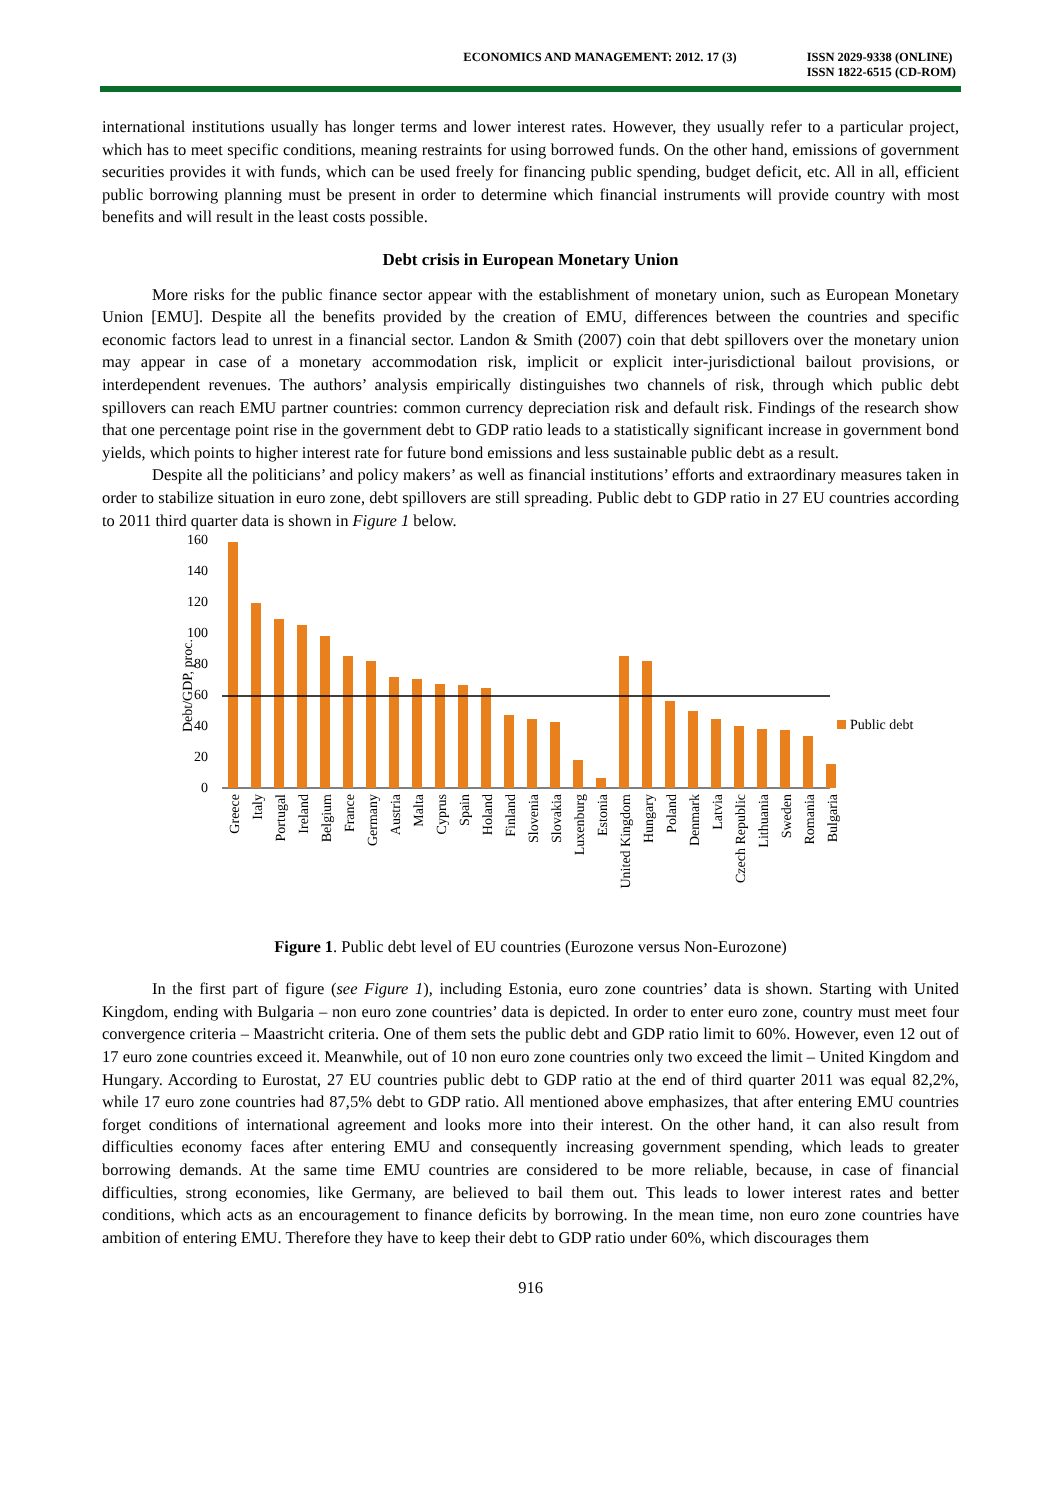ECONOMICS AND MANAGEMENT: 2012. 17 (3)
ISSN 2029-9338 (ONLINE)
ISSN 1822-6515 (CD-ROM)
international institutions usually has longer terms and lower interest rates. However, they usually refer to a particular project, which has to meet specific conditions, meaning restraints for using borrowed funds. On the other hand, emissions of government securities provides it with funds, which can be used freely for financing public spending, budget deficit, etc. All in all, efficient public borrowing planning must be present in order to determine which financial instruments will provide country with most benefits and will result in the least costs possible.
Debt crisis in European Monetary Union
More risks for the public finance sector appear with the establishment of monetary union, such as European Monetary Union [EMU]. Despite all the benefits provided by the creation of EMU, differences between the countries and specific economic factors lead to unrest in a financial sector. Landon & Smith (2007) coin that debt spillovers over the monetary union may appear in case of a monetary accommodation risk, implicit or explicit inter-jurisdictional bailout provisions, or interdependent revenues. The authors’ analysis empirically distinguishes two channels of risk, through which public debt spillovers can reach EMU partner countries: common currency depreciation risk and default risk. Findings of the research show that one percentage point rise in the government debt to GDP ratio leads to a statistically significant increase in government bond yields, which points to higher interest rate for future bond emissions and less sustainable public debt as a result.
Despite all the politicians’ and policy makers’ as well as financial institutions’ efforts and extraordinary measures taken in order to stabilize situation in euro zone, debt spillovers are still spreading. Public debt to GDP ratio in 27 EU countries according to 2011 third quarter data is shown in Figure 1 below.
Debt/GDP, proc.
160
140
120
100
80
60
40
20
0
Public debt
Greece
Italy
Portugal
Ireland
Belgium
France
Germany
Austria
Malta
Cyprus
Spain
Holand
Finland
Slovenia
Slovakia
Luxenburg
Estonia
United Kingdom
Hungary
Poland
Denmark
Latvia
Czech Republic
Lithuania
Sweden
Romania
Bulgaria
Figure 1. Public debt level of EU countries (Eurozone versus Non-Eurozone)
In the first part of figure (see Figure 1), including Estonia, euro zone countries’ data is shown. Starting with United Kingdom, ending with Bulgaria – non euro zone countries’ data is depicted. In order to enter euro zone, country must meet four convergence criteria – Maastricht criteria. One of them sets the public debt and GDP ratio limit to 60%. However, even 12 out of 17 euro zone countries exceed it. Meanwhile, out of 10 non euro zone countries only two exceed the limit – United Kingdom and Hungary. According to Eurostat, 27 EU countries public debt to GDP ratio at the end of third quarter 2011 was equal 82,2%, while 17 euro zone countries had 87,5% debt to GDP ratio. All mentioned above emphasizes, that after entering EMU countries forget conditions of international agreement and looks more into their interest. On the other hand, it can also result from difficulties economy faces after entering EMU and consequently increasing government spending, which leads to greater borrowing demands. At the same time EMU countries are considered to be more reliable, because, in case of financial difficulties, strong economies, like Germany, are believed to bail them out. This leads to lower interest rates and better conditions, which acts as an encouragement to finance deficits by borrowing. In the mean time, non euro zone countries have ambition of entering EMU. Therefore they have to keep their debt to GDP ratio under 60%, which discourages them
916